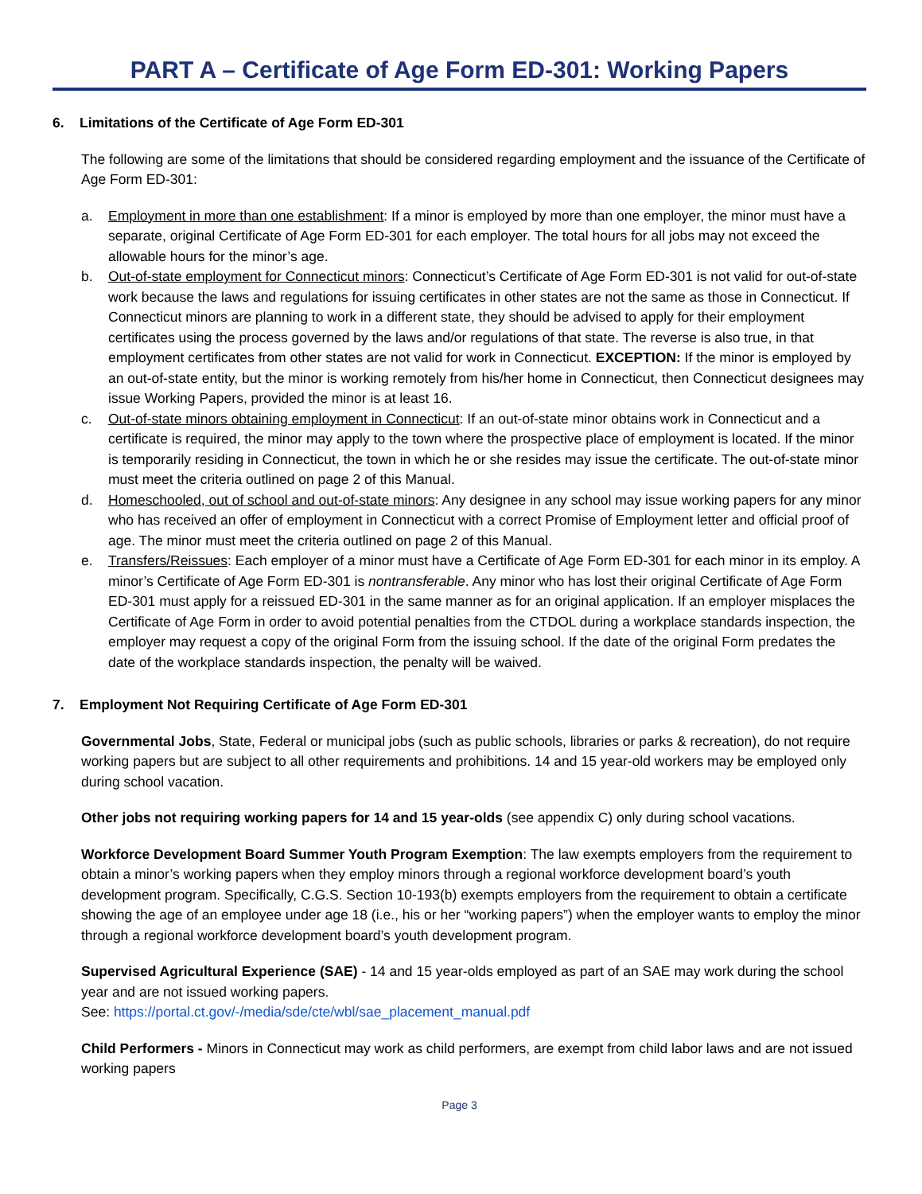PART A – Certificate of Age Form ED-301: Working Papers
6. Limitations of the Certificate of Age Form ED-301
The following are some of the limitations that should be considered regarding employment and the issuance of the Certificate of Age Form ED-301:
a. Employment in more than one establishment: If a minor is employed by more than one employer, the minor must have a separate, original Certificate of Age Form ED-301 for each employer. The total hours for all jobs may not exceed the allowable hours for the minor’s age.
b. Out-of-state employment for Connecticut minors: Connecticut’s Certificate of Age Form ED-301 is not valid for out-of-state work because the laws and regulations for issuing certificates in other states are not the same as those in Connecticut. If Connecticut minors are planning to work in a different state, they should be advised to apply for their employment certificates using the process governed by the laws and/or regulations of that state. The reverse is also true, in that employment certificates from other states are not valid for work in Connecticut. EXCEPTION: If the minor is employed by an out-of-state entity, but the minor is working remotely from his/her home in Connecticut, then Connecticut designees may issue Working Papers, provided the minor is at least 16.
c. Out-of-state minors obtaining employment in Connecticut: If an out-of-state minor obtains work in Connecticut and a certificate is required, the minor may apply to the town where the prospective place of employment is located. If the minor is temporarily residing in Connecticut, the town in which he or she resides may issue the certificate. The out-of-state minor must meet the criteria outlined on page 2 of this Manual.
d. Homeschooled, out of school and out-of-state minors: Any designee in any school may issue working papers for any minor who has received an offer of employment in Connecticut with a correct Promise of Employment letter and official proof of age. The minor must meet the criteria outlined on page 2 of this Manual.
e. Transfers/Reissues: Each employer of a minor must have a Certificate of Age Form ED-301 for each minor in its employ. A minor’s Certificate of Age Form ED-301 is nontransferable. Any minor who has lost their original Certificate of Age Form ED-301 must apply for a reissued ED-301 in the same manner as for an original application. If an employer misplaces the Certificate of Age Form in order to avoid potential penalties from the CTDOL during a workplace standards inspection, the employer may request a copy of the original Form from the issuing school. If the date of the original Form predates the date of the workplace standards inspection, the penalty will be waived.
7. Employment Not Requiring Certificate of Age Form ED-301
Governmental Jobs, State, Federal or municipal jobs (such as public schools, libraries or parks & recreation), do not require working papers but are subject to all other requirements and prohibitions. 14 and 15 year-old workers may be employed only during school vacation.
Other jobs not requiring working papers for 14 and 15 year-olds (see appendix C) only during school vacations.
Workforce Development Board Summer Youth Program Exemption: The law exempts employers from the requirement to obtain a minor’s working papers when they employ minors through a regional workforce development board’s youth development program. Specifically, C.G.S. Section 10-193(b) exempts employers from the requirement to obtain a certificate showing the age of an employee under age 18 (i.e., his or her “working papers”) when the employer wants to employ the minor through a regional workforce development board’s youth development program.
Supervised Agricultural Experience (SAE) - 14 and 15 year-olds employed as part of an SAE may work during the school year and are not issued working papers.
See: https://portal.ct.gov/-/media/sde/cte/wbl/sae_placement_manual.pdf
Child Performers - Minors in Connecticut may work as child performers, are exempt from child labor laws and are not issued working papers
Page 3